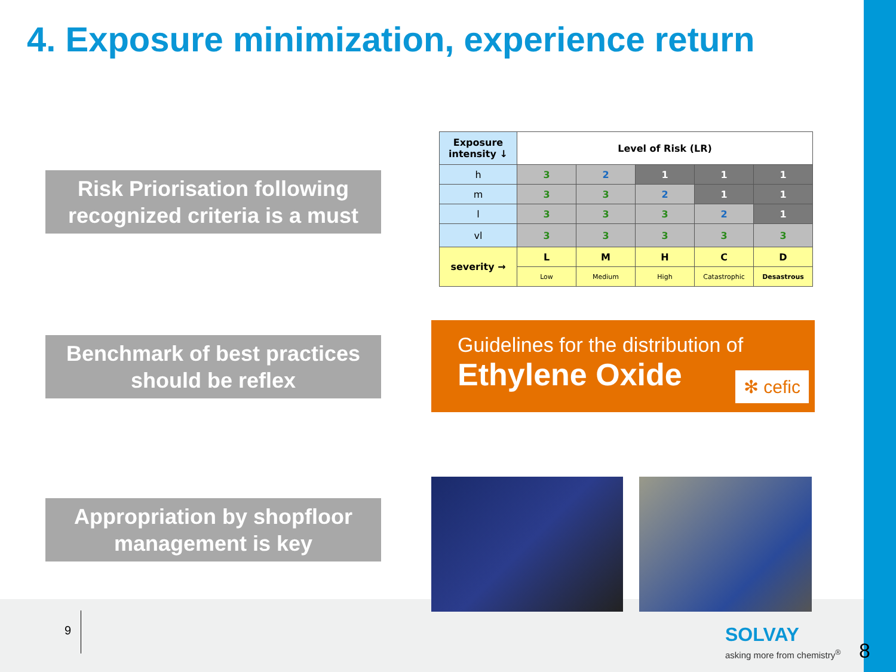4. Exposure minimization, experience return
Risk Priorisation following
recognized criteria is a must
| Exposure intensity ↓ | Level of Risk (LR) | | | | |
| --- | --- | --- | --- | --- | --- |
| h | 3 | 2 | 1 | 1 | 1 |
| m | 3 | 3 | 2 | 1 | 1 |
| l | 3 | 3 | 3 | 2 | 1 |
| vl | 3 | 3 | 3 | 3 | 3 |
| severity → | L | M | H | C | D |
| | Low | Medium | High | Catastrophic | Desastrous |
Benchmark of best practices
should be reflex
Guidelines for the distribution of
Ethylene Oxide
✻ cefic
Appropriation by shopfloor
management is key
9 SOLVAY
asking more from chemistry<sup>®</sup> 8